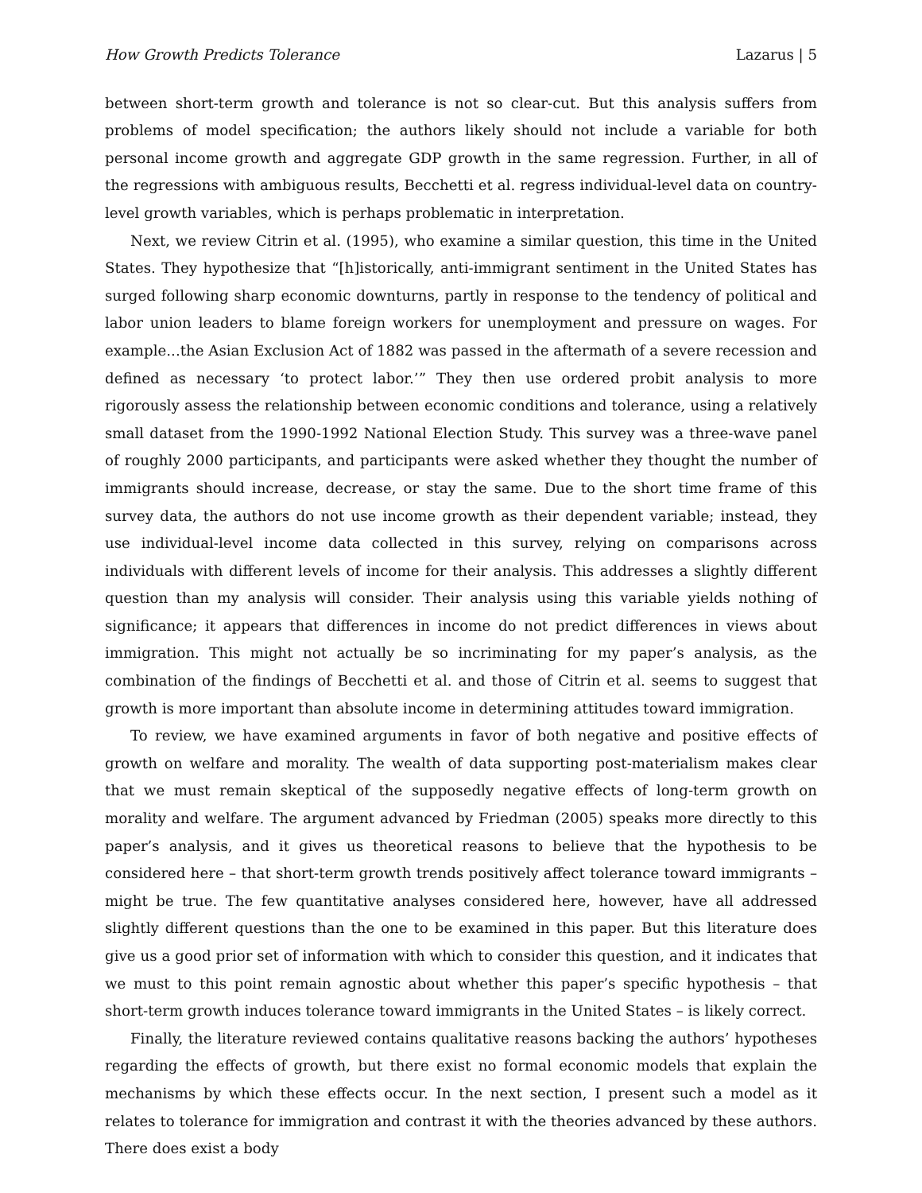How Growth Predicts Tolerance Lazarus | 5
between short-term growth and tolerance is not so clear-cut. But this analysis suffers from problems of model specification; the authors likely should not include a variable for both personal income growth and aggregate GDP growth in the same regression. Further, in all of the regressions with ambiguous results, Becchetti et al. regress individual-level data on country-level growth variables, which is perhaps problematic in interpretation.
Next, we review Citrin et al. (1995), who examine a similar question, this time in the United States. They hypothesize that “[h]istorically, anti-immigrant sentiment in the United States has surged following sharp economic downturns, partly in response to the tendency of political and labor union leaders to blame foreign workers for unemployment and pressure on wages. For example...the Asian Exclusion Act of 1882 was passed in the aftermath of a severe recession and defined as necessary ‘to protect labor.’” They then use ordered probit analysis to more rigorously assess the relationship between economic conditions and tolerance, using a relatively small dataset from the 1990-1992 National Election Study. This survey was a three-wave panel of roughly 2000 participants, and participants were asked whether they thought the number of immigrants should increase, decrease, or stay the same. Due to the short time frame of this survey data, the authors do not use income growth as their dependent variable; instead, they use individual-level income data collected in this survey, relying on comparisons across individuals with different levels of income for their analysis. This addresses a slightly different question than my analysis will consider. Their analysis using this variable yields nothing of significance; it appears that differences in income do not predict differences in views about immigration. This might not actually be so incriminating for my paper’s analysis, as the combination of the findings of Becchetti et al. and those of Citrin et al. seems to suggest that growth is more important than absolute income in determining attitudes toward immigration.
To review, we have examined arguments in favor of both negative and positive effects of growth on welfare and morality. The wealth of data supporting post-materialism makes clear that we must remain skeptical of the supposedly negative effects of long-term growth on morality and welfare. The argument advanced by Friedman (2005) speaks more directly to this paper’s analysis, and it gives us theoretical reasons to believe that the hypothesis to be considered here – that short-term growth trends positively affect tolerance toward immigrants – might be true. The few quantitative analyses considered here, however, have all addressed slightly different questions than the one to be examined in this paper. But this literature does give us a good prior set of information with which to consider this question, and it indicates that we must to this point remain agnostic about whether this paper’s specific hypothesis – that short-term growth induces tolerance toward immigrants in the United States – is likely correct.
Finally, the literature reviewed contains qualitative reasons backing the authors’ hypotheses regarding the effects of growth, but there exist no formal economic models that explain the mechanisms by which these effects occur. In the next section, I present such a model as it relates to tolerance for immigration and contrast it with the theories advanced by these authors. There does exist a body